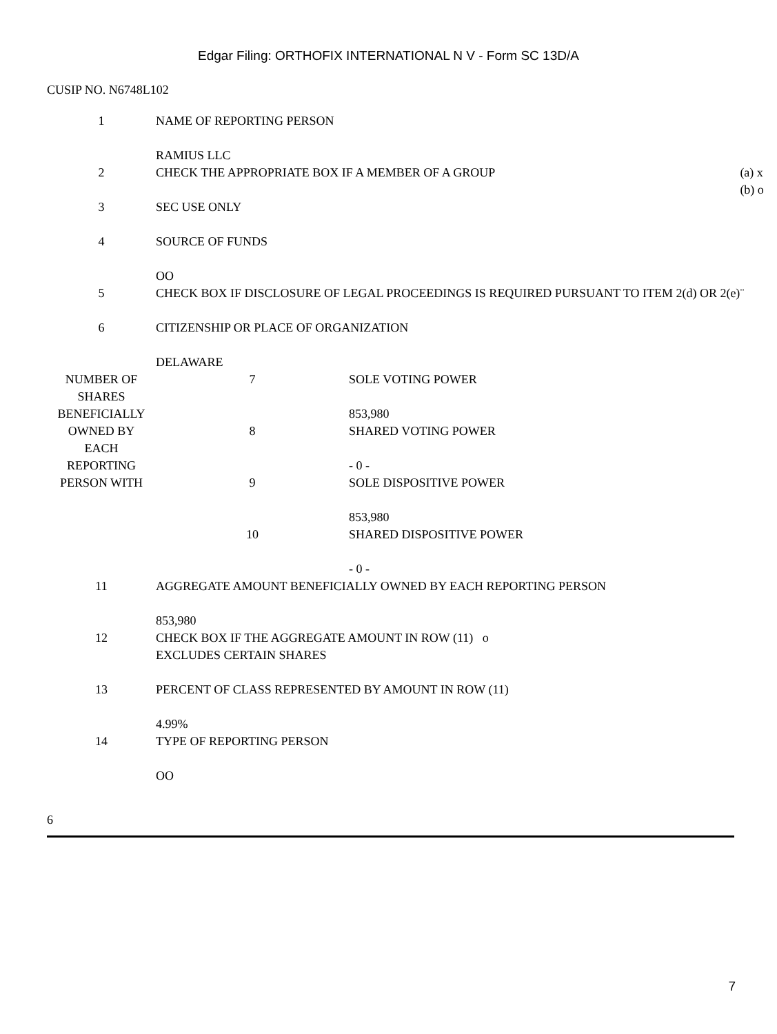Edgar Filing: ORTHOFIX INTERNATIONAL N V - Form SC 13D/A
CUSIP NO. N6748L102
| 1 | NAME OF REPORTING PERSON RAMIUS LLC | |
| 2 | CHECK THE APPROPRIATE BOX IF A MEMBER OF A GROUP | (a) x (b) o |
| 3 | SEC USE ONLY | |
| 4 | SOURCE OF FUNDS OO | |
| 5 | CHECK BOX IF DISCLOSURE OF LEGAL PROCEEDINGS IS REQUIRED PURSUANT TO ITEM 2(d) OR 2(e) | ¨ |
| 6 | CITIZENSHIP OR PLACE OF ORGANIZATION DELAWARE | |
| NUMBER OF SHARES BENEFICIALLY OWNED BY EACH REPORTING PERSON WITH | 7 | SOLE VOTING POWER 853,980 |
| | 8 | SHARED VOTING POWER - 0 - |
| | 9 | SOLE DISPOSITIVE POWER 853,980 |
| | 10 | SHARED DISPOSITIVE POWER - 0 - |
| 11 | AGGREGATE AMOUNT BENEFICIALLY OWNED BY EACH REPORTING PERSON 853,980 | |
| 12 | CHECK BOX IF THE AGGREGATE AMOUNT IN ROW (11) o EXCLUDES CERTAIN SHARES | |
| 13 | PERCENT OF CLASS REPRESENTED BY AMOUNT IN ROW (11) 4.99% | |
| 14 | TYPE OF REPORTING PERSON OO | |
6
7